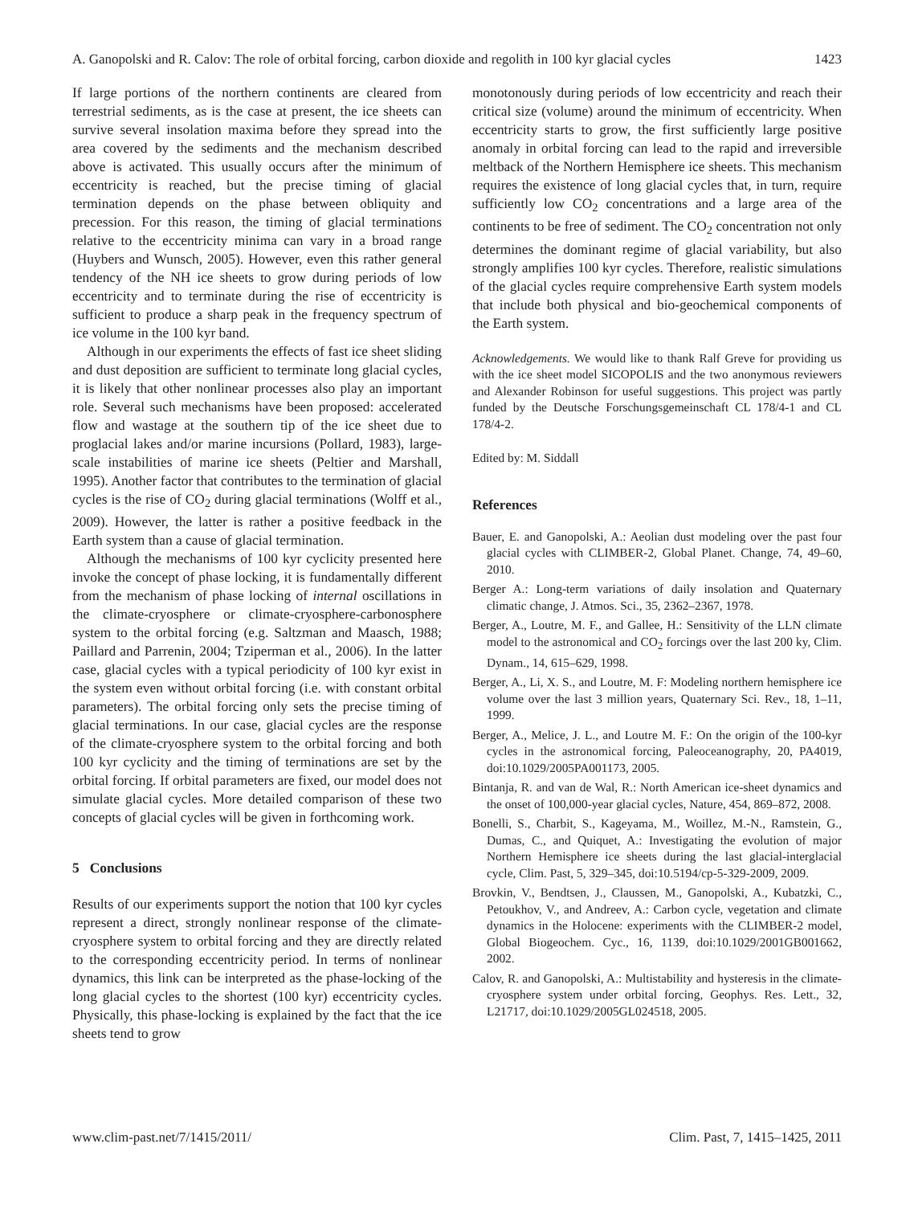A. Ganopolski and R. Calov: The role of orbital forcing, carbon dioxide and regolith in 100 kyr glacial cycles 1423
If large portions of the northern continents are cleared from terrestrial sediments, as is the case at present, the ice sheets can survive several insolation maxima before they spread into the area covered by the sediments and the mechanism described above is activated. This usually occurs after the minimum of eccentricity is reached, but the precise timing of glacial termination depends on the phase between obliquity and precession. For this reason, the timing of glacial terminations relative to the eccentricity minima can vary in a broad range (Huybers and Wunsch, 2005). However, even this rather general tendency of the NH ice sheets to grow during periods of low eccentricity and to terminate during the rise of eccentricity is sufficient to produce a sharp peak in the frequency spectrum of ice volume in the 100 kyr band.
Although in our experiments the effects of fast ice sheet sliding and dust deposition are sufficient to terminate long glacial cycles, it is likely that other nonlinear processes also play an important role. Several such mechanisms have been proposed: accelerated flow and wastage at the southern tip of the ice sheet due to proglacial lakes and/or marine incursions (Pollard, 1983), large-scale instabilities of marine ice sheets (Peltier and Marshall, 1995). Another factor that contributes to the termination of glacial cycles is the rise of CO<sub>2</sub> during glacial terminations (Wolff et al., 2009). However, the latter is rather a positive feedback in the Earth system than a cause of glacial termination.
Although the mechanisms of 100 kyr cyclicity presented here invoke the concept of phase locking, it is fundamentally different from the mechanism of phase locking of internal oscillations in the climate-cryosphere or climate-cryosphere-carbonosphere system to the orbital forcing (e.g. Saltzman and Maasch, 1988; Paillard and Parrenin, 2004; Tziperman et al., 2006). In the latter case, glacial cycles with a typical periodicity of 100 kyr exist in the system even without orbital forcing (i.e. with constant orbital parameters). The orbital forcing only sets the precise timing of glacial terminations. In our case, glacial cycles are the response of the climate-cryosphere system to the orbital forcing and both 100 kyr cyclicity and the timing of terminations are set by the orbital forcing. If orbital parameters are fixed, our model does not simulate glacial cycles. More detailed comparison of these two concepts of glacial cycles will be given in forthcoming work.
5 Conclusions
Results of our experiments support the notion that 100 kyr cycles represent a direct, strongly nonlinear response of the climate-cryosphere system to orbital forcing and they are directly related to the corresponding eccentricity period. In terms of nonlinear dynamics, this link can be interpreted as the phase-locking of the long glacial cycles to the shortest (100 kyr) eccentricity cycles. Physically, this phase-locking is explained by the fact that the ice sheets tend to grow
monotonously during periods of low eccentricity and reach their critical size (volume) around the minimum of eccentricity. When eccentricity starts to grow, the first sufficiently large positive anomaly in orbital forcing can lead to the rapid and irreversible meltback of the Northern Hemisphere ice sheets. This mechanism requires the existence of long glacial cycles that, in turn, require sufficiently low CO<sub>2</sub> concentrations and a large area of the continents to be free of sediment. The CO<sub>2</sub> concentration not only determines the dominant regime of glacial variability, but also strongly amplifies 100 kyr cycles. Therefore, realistic simulations of the glacial cycles require comprehensive Earth system models that include both physical and bio-geochemical components of the Earth system.
Acknowledgements. We would like to thank Ralf Greve for providing us with the ice sheet model SICOPOLIS and the two anonymous reviewers and Alexander Robinson for useful suggestions. This project was partly funded by the Deutsche Forschungsgemeinschaft CL 178/4-1 and CL 178/4-2.
Edited by: M. Siddall
References
Bauer, E. and Ganopolski, A.: Aeolian dust modeling over the past four glacial cycles with CLIMBER-2, Global Planet. Change, 74, 49–60, 2010.
Berger A.: Long-term variations of daily insolation and Quaternary climatic change, J. Atmos. Sci., 35, 2362–2367, 1978.
Berger, A., Loutre, M. F., and Gallee, H.: Sensitivity of the LLN climate model to the astronomical and CO<sub>2</sub> forcings over the last 200 ky, Clim. Dynam., 14, 615–629, 1998.
Berger, A., Li, X. S., and Loutre, M. F: Modeling northern hemisphere ice volume over the last 3 million years, Quaternary Sci. Rev., 18, 1–11, 1999.
Berger, A., Melice, J. L., and Loutre M. F.: On the origin of the 100-kyr cycles in the astronomical forcing, Paleoceanography, 20, PA4019, doi:10.1029/2005PA001173, 2005.
Bintanja, R. and van de Wal, R.: North American ice-sheet dynamics and the onset of 100,000-year glacial cycles, Nature, 454, 869–872, 2008.
Bonelli, S., Charbit, S., Kageyama, M., Woillez, M.-N., Ramstein, G., Dumas, C., and Quiquet, A.: Investigating the evolution of major Northern Hemisphere ice sheets during the last glacial-interglacial cycle, Clim. Past, 5, 329–345, doi:10.5194/cp-5-329-2009, 2009.
Brovkin, V., Bendtsen, J., Claussen, M., Ganopolski, A., Kubatzki, C., Petoukhov, V., and Andreev, A.: Carbon cycle, vegetation and climate dynamics in the Holocene: experiments with the CLIMBER-2 model, Global Biogeochem. Cyc., 16, 1139, doi:10.1029/2001GB001662, 2002.
Calov, R. and Ganopolski, A.: Multistability and hysteresis in the climate-cryosphere system under orbital forcing, Geophys. Res. Lett., 32, L21717, doi:10.1029/2005GL024518, 2005.
www.clim-past.net/7/1415/2011/ Clim. Past, 7, 1415–1425, 2011